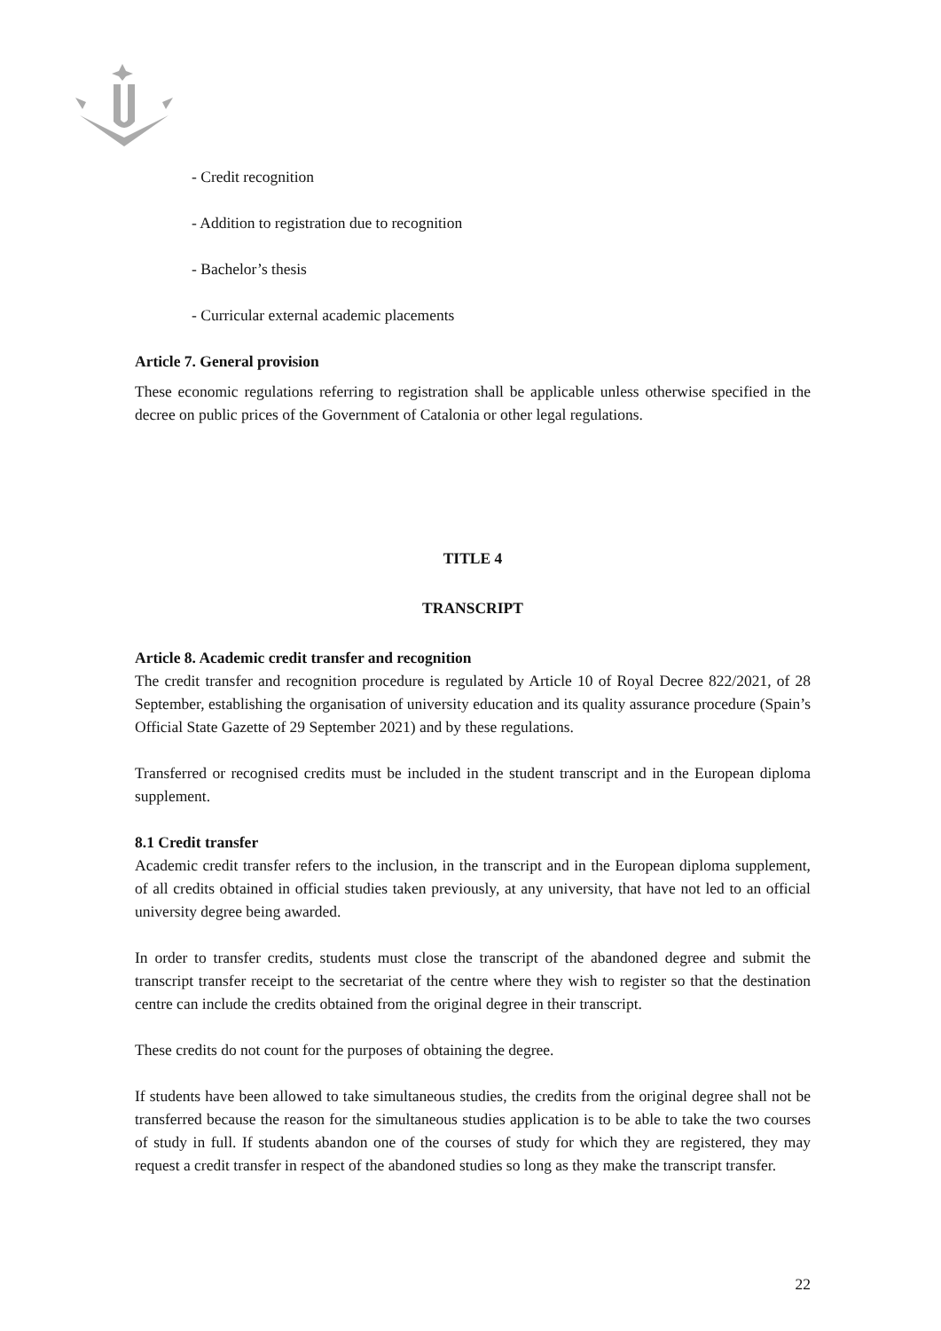- Credit recognition
- Addition to registration due to recognition
- Bachelor’s thesis
- Curricular external academic placements
Article 7. General provision
These economic regulations referring to registration shall be applicable unless otherwise specified in the decree on public prices of the Government of Catalonia or other legal regulations.
TITLE 4
TRANSCRIPT
Article 8. Academic credit transfer and recognition
The credit transfer and recognition procedure is regulated by Article 10 of Royal Decree 822/2021, of 28 September, establishing the organisation of university education and its quality assurance procedure (Spain’s Official State Gazette of 29 September 2021) and by these regulations.
Transferred or recognised credits must be included in the student transcript and in the European diploma supplement.
8.1 Credit transfer
Academic credit transfer refers to the inclusion, in the transcript and in the European diploma supplement, of all credits obtained in official studies taken previously, at any university, that have not led to an official university degree being awarded.
In order to transfer credits, students must close the transcript of the abandoned degree and submit the transcript transfer receipt to the secretariat of the centre where they wish to register so that the destination centre can include the credits obtained from the original degree in their transcript.
These credits do not count for the purposes of obtaining the degree.
If students have been allowed to take simultaneous studies, the credits from the original degree shall not be transferred because the reason for the simultaneous studies application is to be able to take the two courses of study in full. If students abandon one of the courses of study for which they are registered, they may request a credit transfer in respect of the abandoned studies so long as they make the transcript transfer.
22